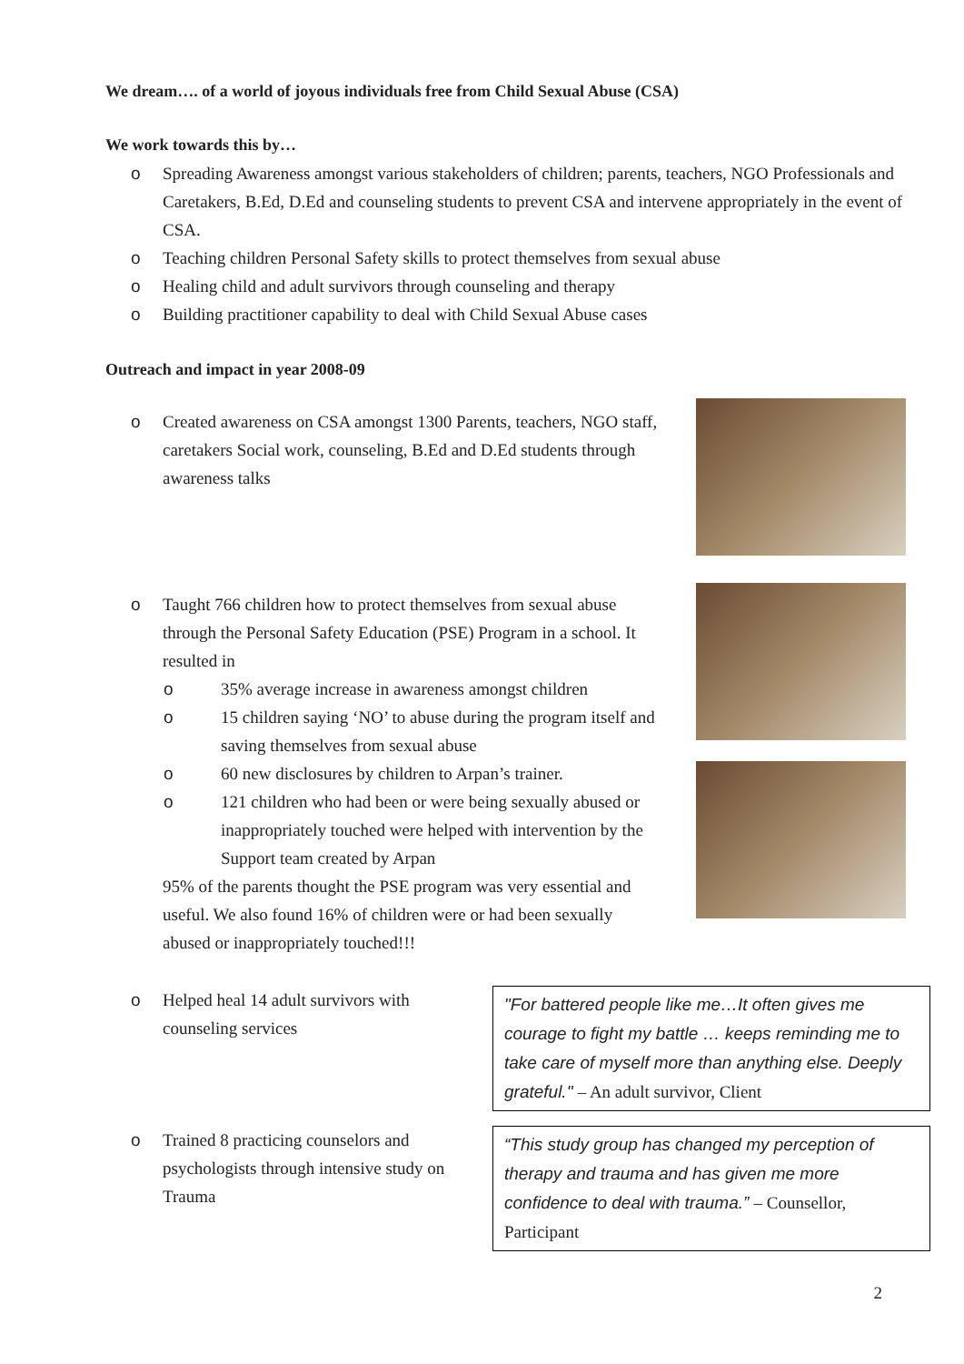We dream…. of a world of joyous individuals free from Child Sexual Abuse (CSA)
We work towards this by…
o Spreading Awareness amongst various stakeholders of children; parents, teachers, NGO Professionals and Caretakers, B.Ed, D.Ed and counseling students to prevent CSA and intervene appropriately in the event of CSA.
o Teaching children Personal Safety skills to protect themselves from sexual abuse
o Healing child and adult survivors through counseling and therapy
o Building practitioner capability to deal with Child Sexual Abuse cases
Outreach and impact in year 2008-09
o Created awareness on CSA amongst 1300 Parents, teachers, NGO staff, caretakers Social work, counseling, B.Ed and D.Ed students through awareness talks
o Taught 766 children how to protect themselves from sexual abuse through the Personal Safety Education (PSE) Program in a school. It resulted in
o 35% average increase in awareness amongst children
o 15 children saying ‘NO’ to abuse during the program itself and saving themselves from sexual abuse
o 60 new disclosures by children to Arpan’s trainer.
o 121 children who had been or were being sexually abused or inappropriately touched were helped with intervention by the Support team created by Arpan
95% of the parents thought the PSE program was very essential and useful. We also found 16% of children were or had been sexually abused or inappropriately touched!!!
o Helped heal 14 adult survivors with counseling services
"For battered people like me…It often gives me courage to fight my battle … keeps reminding me to take care of myself more than anything else. Deeply grateful." – An adult survivor, Client
o Trained 8 practicing counselors and psychologists through intensive study on Trauma
“This study group has changed my perception of therapy and trauma and has given me more confidence to deal with trauma.” – Counsellor, Participant
2